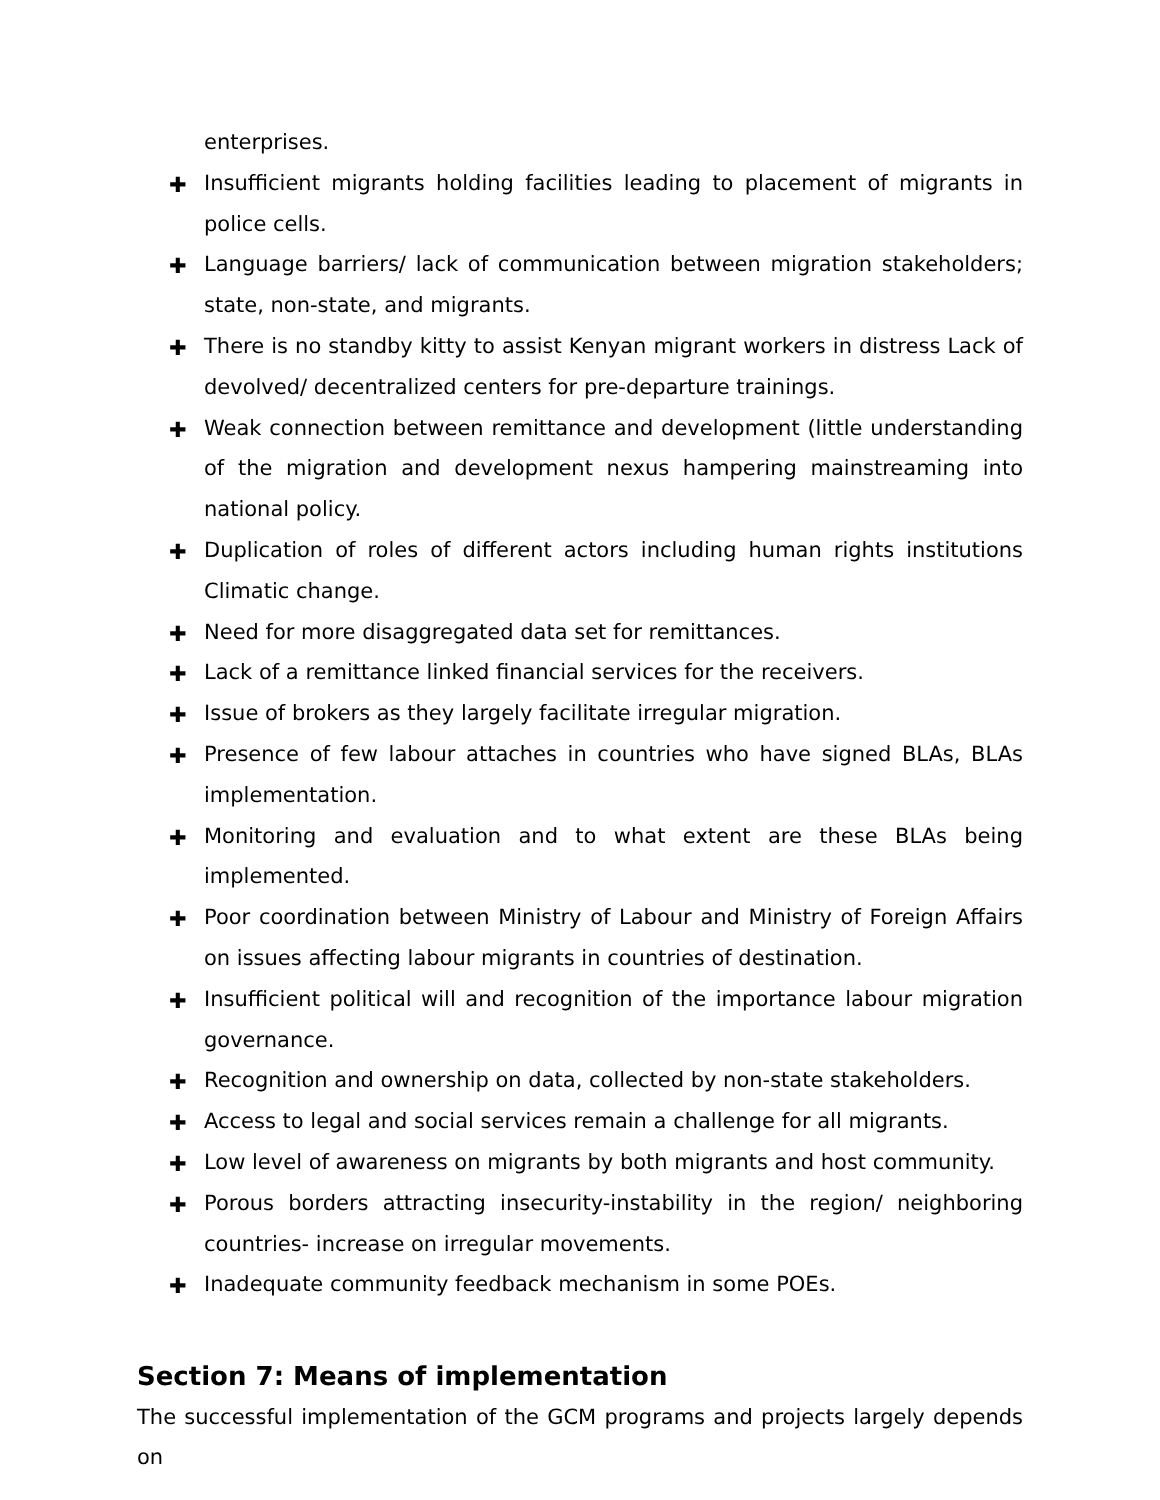enterprises.
✚
Insufficient migrants holding facilities leading to placement of migrants in police cells.
✚
Language barriers/ lack of communication between migration stakeholders; state, non-state, and migrants.
✚
There is no standby kitty to assist Kenyan migrant workers in distress Lack of devolved/ decentralized centers for pre-departure trainings.
✚
Weak connection between remittance and development (little understanding of the migration and development nexus hampering mainstreaming into national policy.
✚
Duplication of roles of different actors including human rights institutions Climatic change.
✚
Need for more disaggregated data set for remittances.
✚
Lack of a remittance linked financial services for the receivers.
✚
Issue of brokers as they largely facilitate irregular migration.
✚
Presence of few labour attaches in countries who have signed BLAs, BLAs implementation.
✚
Monitoring and evaluation and to what extent are these BLAs being implemented.
✚
Poor coordination between Ministry of Labour and Ministry of Foreign Affairs on issues affecting labour migrants in countries of destination.
✚
Insufficient political will and recognition of the importance labour migration governance.
✚
Recognition and ownership on data, collected by non-state stakeholders.
✚
Access to legal and social services remain a challenge for all migrants.
✚
Low level of awareness on migrants by both migrants and host community.
✚
Porous borders attracting insecurity-instability in the region/ neighboring countries- increase on irregular movements.
✚
Inadequate community feedback mechanism in some POEs.
Section 7: Means of implementation
The successful implementation of the GCM programs and projects largely depends on